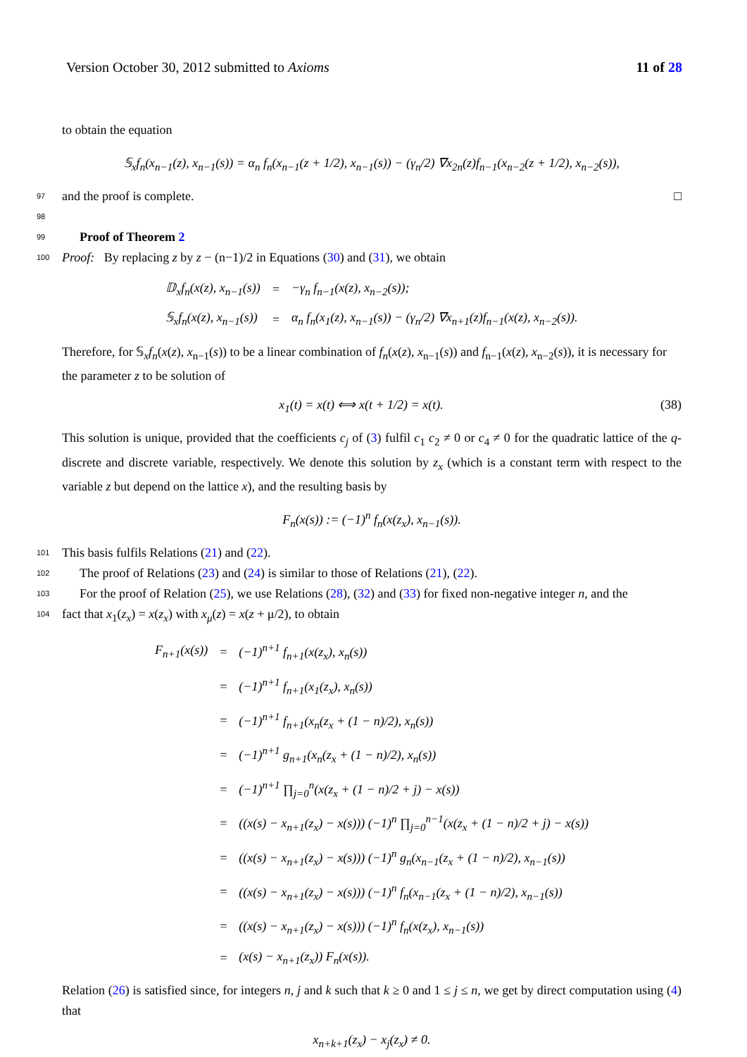Version October 30, 2012 submitted to Axioms 11 of 28
to obtain the equation
𝕊<sub>x</sub>f<sub>n</sub>(x<sub>n−1</sub>(z), x<sub>n−1</sub>(s)) = α<sub>n</sub> f<sub>n</sub>(x<sub>n−1</sub>(z + 1/2), x<sub>n−1</sub>(s)) − (γ<sub>n</sub>/2) ∇x<sub>2n</sub>(z)f<sub>n−1</sub>(x<sub>n−2</sub>(z + 1/2), x<sub>n−2</sub>(s)),
97 and the proof is complete. □
98
99 Proof of Theorem 2
100 Proof: By replacing z by z − (n−1)/2 in Equations (30) and (31), we obtain
| 𝔻<sub>x</sub>f<sub>n</sub>(x(z), x<sub>n−1</sub>(s)) | = | −γ<sub>n</sub> f<sub>n−1</sub>(x(z), x<sub>n−2</sub>(s)); |
| 𝕊<sub>x</sub>f<sub>n</sub>(x(z), x<sub>n−1</sub>(s)) | = | α<sub>n</sub> f<sub>n</sub>(x<sub>1</sub>(z), x<sub>n−1</sub>(s)) − (γ<sub>n</sub>/2) ∇x<sub>n+1</sub>(z)f<sub>n−1</sub>(x(z), x<sub>n−2</sub>(s)). |
Therefore, for 𝕊<sub>x</sub>f<sub>n</sub>(x(z), x<sub>n−1</sub>(s)) to be a linear combination of f<sub>n</sub>(x(z), x<sub>n−1</sub>(s)) and f<sub>n−1</sub>(x(z), x<sub>n−2</sub>(s)), it is necessary for the parameter z to be solution of
x<sub>1</sub>(t) = x(t) ⟺ x(t + 1/2) = x(t). (38)
This solution is unique, provided that the coefficients c<sub>j</sub> of (3) fulfil c<sub>1</sub> c<sub>2</sub> ≠ 0 or c<sub>4</sub> ≠ 0 for the quadratic lattice of the q-discrete and discrete variable, respectively. We denote this solution by z<sub>x</sub> (which is a constant term with respect to the variable z but depend on the lattice x), and the resulting basis by
F<sub>n</sub>(x(s)) := (−1)<sup>n</sup> f<sub>n</sub>(x(z<sub>x</sub>), x<sub>n−1</sub>(s)).
101 This basis fulfils Relations (21) and (22).
102 The proof of Relations (23) and (24) is similar to those of Relations (21), (22).
103 For the proof of Relation (25), we use Relations (28), (32) and (33) for fixed non-negative integer n, and the
104 fact that x<sub>1</sub>(z<sub>x</sub>) = x(z<sub>x</sub>) with x<sub>μ</sub>(z) = x(z + μ/2), to obtain
| F<sub>n+1</sub>(x(s)) | = | (−1)<sup>n+1</sup> f<sub>n+1</sub>(x(z<sub>x</sub>), x<sub>n</sub>(s)) |
| | = | (−1)<sup>n+1</sup> f<sub>n+1</sub>(x<sub>1</sub>(z<sub>x</sub>), x<sub>n</sub>(s)) |
| | = | (−1)<sup>n+1</sup> f<sub>n+1</sub>(x<sub>n</sub>(z<sub>x</sub> + (1 − n)/2), x<sub>n</sub>(s)) |
| | = | (−1)<sup>n+1</sup> g<sub>n+1</sub>(x<sub>n</sub>(z<sub>x</sub> + (1 − n)/2), x<sub>n</sub>(s)) |
| | = | (−1)<sup>n+1</sup> ∏<sub>j=0</sub><sup>n</sup>(x(z<sub>x</sub> + (1 − n)/2 + j) − x(s)) |
| | = | ((x(s) − x<sub>n+1</sub>(z<sub>x</sub>) − x(s))) (−1)<sup>n</sup> ∏<sub>j=0</sub><sup>n−1</sup>(x(z<sub>x</sub> + (1 − n)/2 + j) − x(s)) |
| | = | ((x(s) − x<sub>n+1</sub>(z<sub>x</sub>) − x(s))) (−1)<sup>n</sup> g<sub>n</sub>(x<sub>n−1</sub>(z<sub>x</sub> + (1 − n)/2), x<sub>n−1</sub>(s)) |
| | = | ((x(s) − x<sub>n+1</sub>(z<sub>x</sub>) − x(s))) (−1)<sup>n</sup> f<sub>n</sub>(x<sub>n−1</sub>(z<sub>x</sub> + (1 − n)/2), x<sub>n−1</sub>(s)) |
| | = | ((x(s) − x<sub>n+1</sub>(z<sub>x</sub>) − x(s))) (−1)<sup>n</sup> f<sub>n</sub>(x(z<sub>x</sub>), x<sub>n−1</sub>(s)) |
| | = | (x(s) − x<sub>n+1</sub>(z<sub>x</sub>)) F<sub>n</sub>(x(s)). |
Relation (26) is satisfied since, for integers n, j and k such that k ≥ 0 and 1 ≤ j ≤ n, we get by direct computation using (4) that
x<sub>n+k+1</sub>(z<sub>x</sub>) − x<sub>j</sub>(z<sub>x</sub>) ≠ 0.